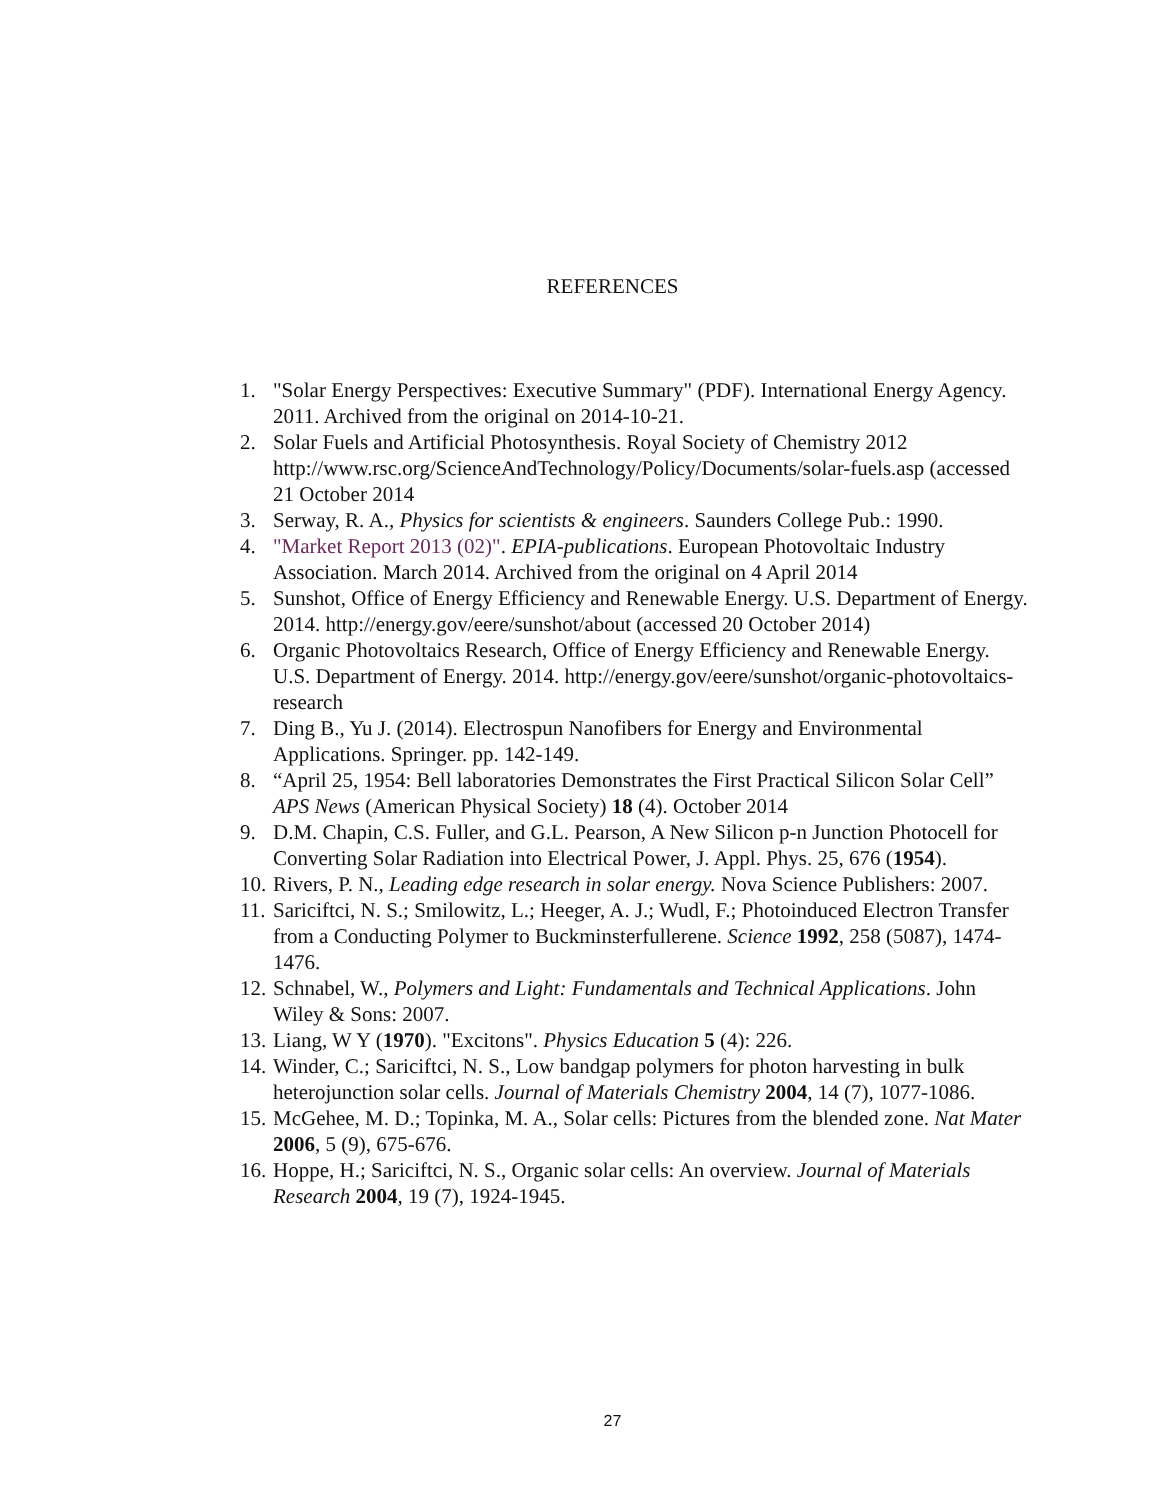REFERENCES
1. "Solar Energy Perspectives: Executive Summary" (PDF). International Energy Agency. 2011. Archived from the original on 2014-10-21.
2. Solar Fuels and Artificial Photosynthesis. Royal Society of Chemistry 2012 http://www.rsc.org/ScienceAndTechnology/Policy/Documents/solar-fuels.asp (accessed 21 October 2014
3. Serway, R. A., Physics for scientists & engineers. Saunders College Pub.: 1990.
4. "Market Report 2013 (02)". EPIA-publications. European Photovoltaic Industry Association. March 2014. Archived from the original on 4 April 2014
5. Sunshot, Office of Energy Efficiency and Renewable Energy. U.S. Department of Energy. 2014. http://energy.gov/eere/sunshot/about (accessed 20 October 2014)
6. Organic Photovoltaics Research, Office of Energy Efficiency and Renewable Energy. U.S. Department of Energy. 2014. http://energy.gov/eere/sunshot/organic-photovoltaics-research
7. Ding B., Yu J. (2014). Electrospun Nanofibers for Energy and Environmental Applications. Springer. pp. 142-149.
8. “April 25, 1954: Bell laboratories Demonstrates the First Practical Silicon Solar Cell” APS News (American Physical Society) 18 (4). October 2014
9. D.M. Chapin, C.S. Fuller, and G.L. Pearson, A New Silicon p-n Junction Photocell for Converting Solar Radiation into Electrical Power, J. Appl. Phys. 25, 676 (1954).
10. Rivers, P. N., Leading edge research in solar energy. Nova Science Publishers: 2007.
11. Sariciftci, N. S.; Smilowitz, L.; Heeger, A. J.; Wudl, F.; Photoinduced Electron Transfer from a Conducting Polymer to Buckminsterfullerene. Science 1992, 258 (5087), 1474-1476.
12. Schnabel, W., Polymers and Light: Fundamentals and Technical Applications. John Wiley & Sons: 2007.
13. Liang, W Y (1970). "Excitons". Physics Education 5 (4): 226.
14. Winder, C.; Sariciftci, N. S., Low bandgap polymers for photon harvesting in bulk heterojunction solar cells. Journal of Materials Chemistry 2004, 14 (7), 1077-1086.
15. McGehee, M. D.; Topinka, M. A., Solar cells: Pictures from the blended zone. Nat Mater 2006, 5 (9), 675-676.
16. Hoppe, H.; Sariciftci, N. S., Organic solar cells: An overview. Journal of Materials Research 2004, 19 (7), 1924-1945.
27